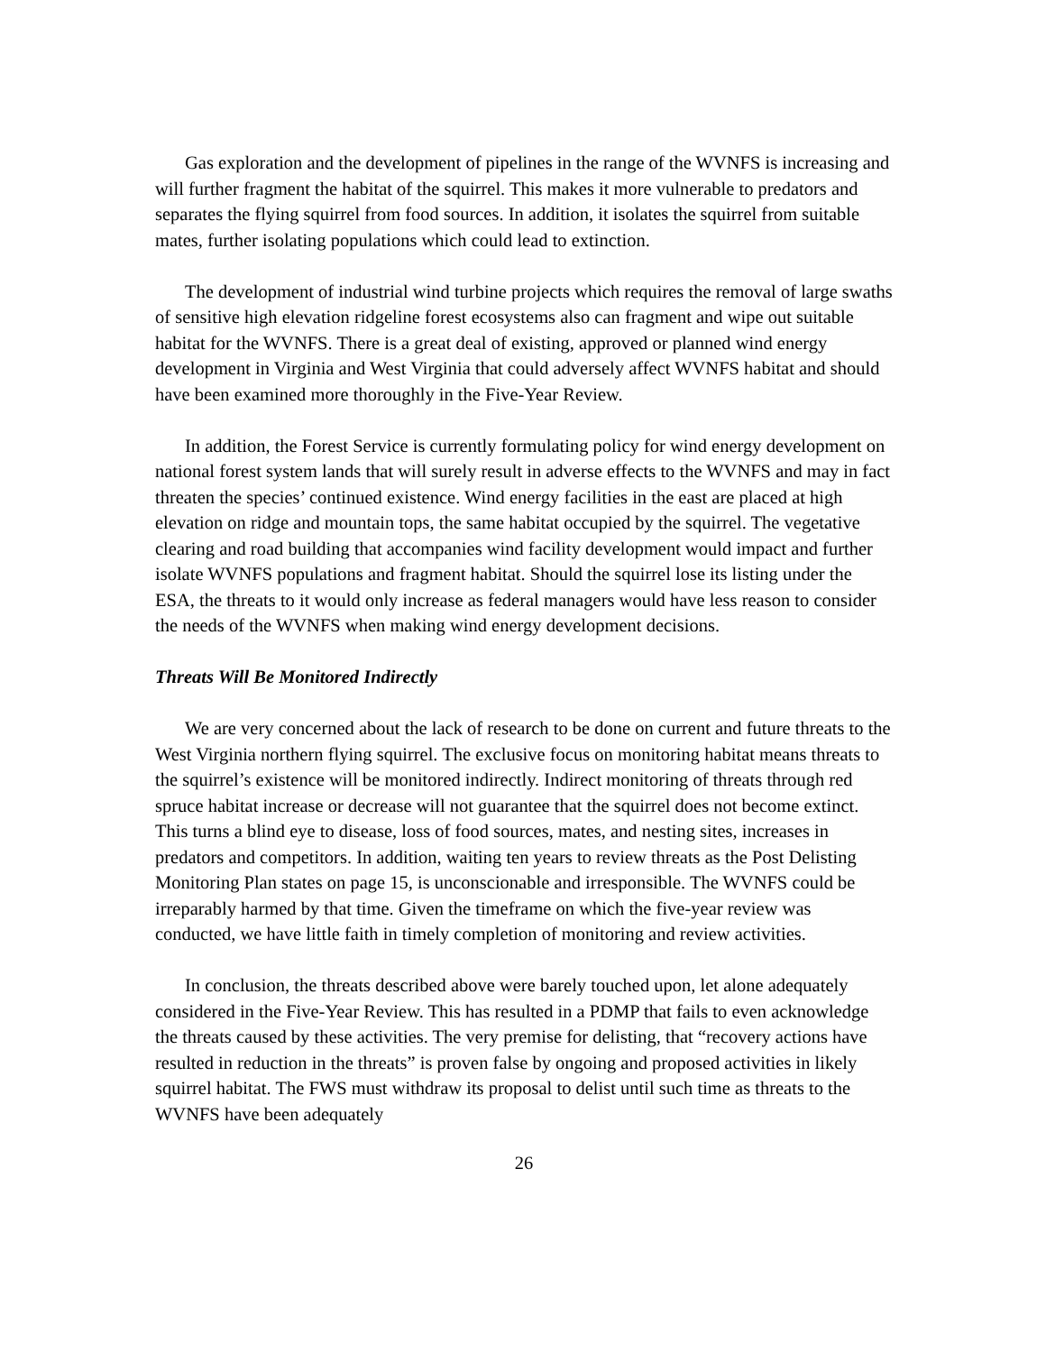Gas exploration and the development of pipelines in the range of the WVNFS is increasing and will further fragment the habitat of the squirrel. This makes it more vulnerable to predators and separates the flying squirrel from food sources. In addition, it isolates the squirrel from suitable mates, further isolating populations which could lead to extinction.
The development of industrial wind turbine projects which requires the removal of large swaths of sensitive high elevation ridgeline forest ecosystems also can fragment and wipe out suitable habitat for the WVNFS. There is a great deal of existing, approved or planned wind energy development in Virginia and West Virginia that could adversely affect WVNFS habitat and should have been examined more thoroughly in the Five-Year Review.
In addition, the Forest Service is currently formulating policy for wind energy development on national forest system lands that will surely result in adverse effects to the WVNFS and may in fact threaten the species’ continued existence. Wind energy facilities in the east are placed at high elevation on ridge and mountain tops, the same habitat occupied by the squirrel. The vegetative clearing and road building that accompanies wind facility development would impact and further isolate WVNFS populations and fragment habitat. Should the squirrel lose its listing under the ESA, the threats to it would only increase as federal managers would have less reason to consider the needs of the WVNFS when making wind energy development decisions.
Threats Will Be Monitored Indirectly
We are very concerned about the lack of research to be done on current and future threats to the West Virginia northern flying squirrel. The exclusive focus on monitoring habitat means threats to the squirrel’s existence will be monitored indirectly. Indirect monitoring of threats through red spruce habitat increase or decrease will not guarantee that the squirrel does not become extinct. This turns a blind eye to disease, loss of food sources, mates, and nesting sites, increases in predators and competitors. In addition, waiting ten years to review threats as the Post Delisting Monitoring Plan states on page 15, is unconscionable and irresponsible. The WVNFS could be irreparably harmed by that time. Given the timeframe on which the five-year review was conducted, we have little faith in timely completion of monitoring and review activities.
In conclusion, the threats described above were barely touched upon, let alone adequately considered in the Five-Year Review. This has resulted in a PDMP that fails to even acknowledge the threats caused by these activities. The very premise for delisting, that “recovery actions have resulted in reduction in the threats” is proven false by ongoing and proposed activities in likely squirrel habitat. The FWS must withdraw its proposal to delist until such time as threats to the WVNFS have been adequately
26